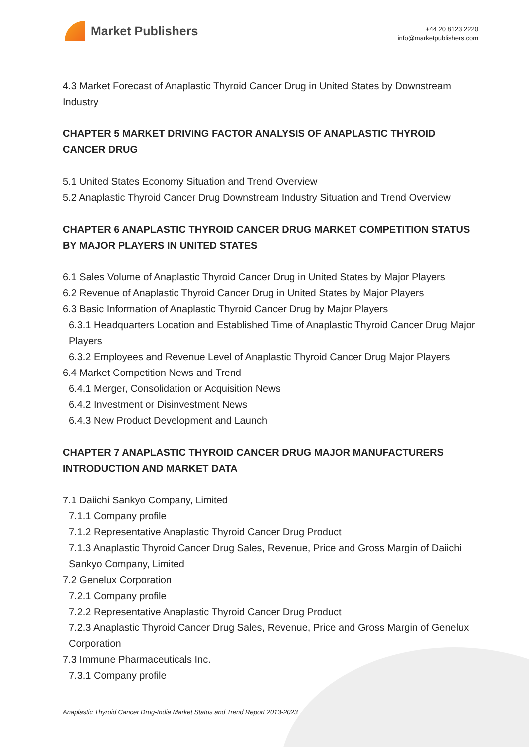Market Publishers
+44 20 8123 2220
info@marketpublishers.com
4.3 Market Forecast of Anaplastic Thyroid Cancer Drug in United States by Downstream Industry
CHAPTER 5 MARKET DRIVING FACTOR ANALYSIS OF ANAPLASTIC THYROID CANCER DRUG
5.1 United States Economy Situation and Trend Overview
5.2 Anaplastic Thyroid Cancer Drug Downstream Industry Situation and Trend Overview
CHAPTER 6 ANAPLASTIC THYROID CANCER DRUG MARKET COMPETITION STATUS BY MAJOR PLAYERS IN UNITED STATES
6.1 Sales Volume of Anaplastic Thyroid Cancer Drug in United States by Major Players
6.2 Revenue of Anaplastic Thyroid Cancer Drug in United States by Major Players
6.3 Basic Information of Anaplastic Thyroid Cancer Drug by Major Players
6.3.1 Headquarters Location and Established Time of Anaplastic Thyroid Cancer Drug Major Players
6.3.2 Employees and Revenue Level of Anaplastic Thyroid Cancer Drug Major Players
6.4 Market Competition News and Trend
6.4.1 Merger, Consolidation or Acquisition News
6.4.2 Investment or Disinvestment News
6.4.3 New Product Development and Launch
CHAPTER 7 ANAPLASTIC THYROID CANCER DRUG MAJOR MANUFACTURERS INTRODUCTION AND MARKET DATA
7.1 Daiichi Sankyo Company, Limited
7.1.1 Company profile
7.1.2 Representative Anaplastic Thyroid Cancer Drug Product
7.1.3 Anaplastic Thyroid Cancer Drug Sales, Revenue, Price and Gross Margin of Daiichi Sankyo Company, Limited
7.2 Genelux Corporation
7.2.1 Company profile
7.2.2 Representative Anaplastic Thyroid Cancer Drug Product
7.2.3 Anaplastic Thyroid Cancer Drug Sales, Revenue, Price and Gross Margin of Genelux Corporation
7.3 Immune Pharmaceuticals Inc.
7.3.1 Company profile
Anaplastic Thyroid Cancer Drug-India Market Status and Trend Report 2013-2023